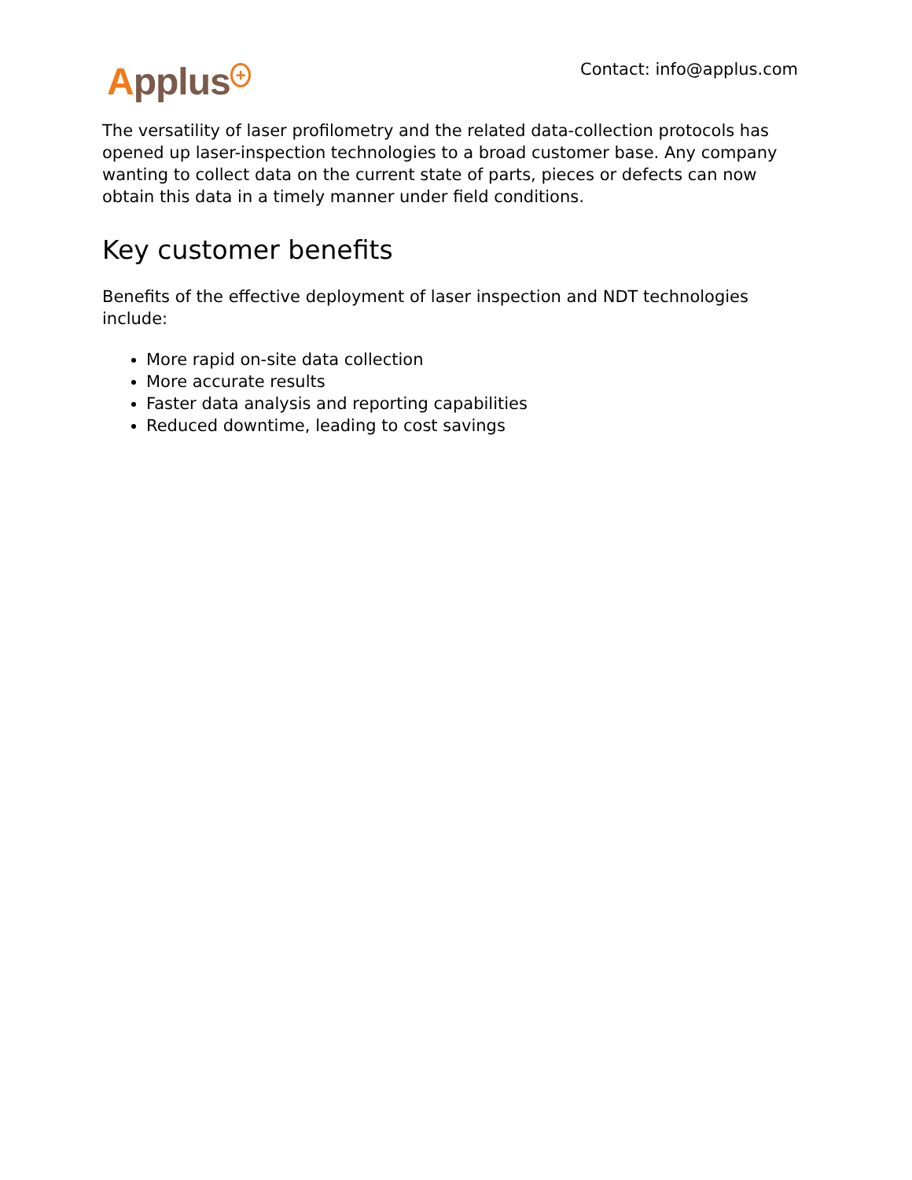Applus<sup>+</sup>
Contact: info@applus.com
The versatility of laser profilometry and the related data-collection protocols has opened up laser-inspection technologies to a broad customer base. Any company wanting to collect data on the current state of parts, pieces or defects can now obtain this data in a timely manner under field conditions.
Key customer benefits
Benefits of the effective deployment of laser inspection and NDT technologies include:
More rapid on-site data collection
More accurate results
Faster data analysis and reporting capabilities
Reduced downtime, leading to cost savings